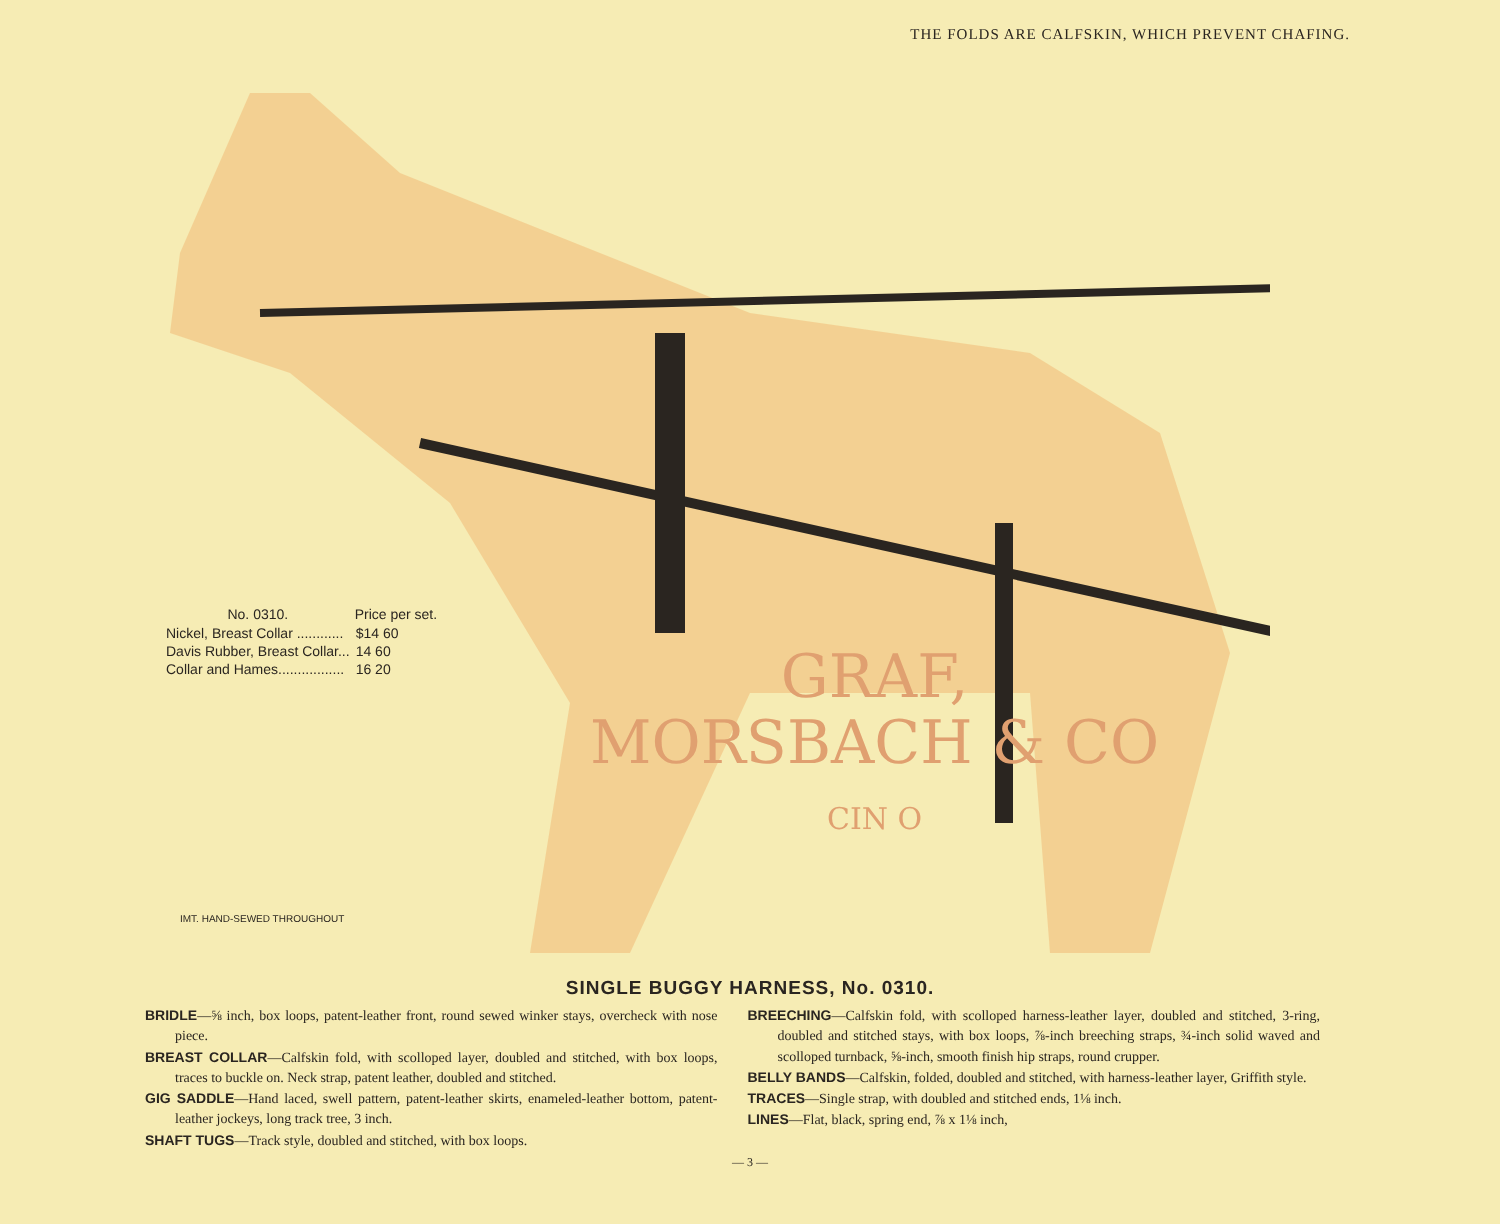THE FOLDS ARE CALFSKIN, WHICH PREVENT CHAFING.
| No. 0310. | Price per set. |
| --- | --- |
| Nickel, Breast Collar ............ | $14 60 |
| Davis Rubber, Breast Collar... | 14 60 |
| Collar and Hames................. | 16 20 |
GRAF,
MORSBACH & CO
CIN O
IMT. HAND-SEWED THROUGHOUT
SINGLE BUGGY HARNESS, No. 0310.
BRIDLE—⅝ inch, box loops, patent-leather front, round sewed winker stays, overcheck with nose piece.
BREAST COLLAR—Calfskin fold, with scolloped layer, doubled and stitched, with box loops, traces to buckle on. Neck strap, patent leather, doubled and stitched.
GIG SADDLE—Hand laced, swell pattern, patent-leather skirts, enameled-leather bottom, patent-leather jockeys, long track tree, 3 inch.
SHAFT TUGS—Track style, doubled and stitched, with box loops.
BREECHING—Calfskin fold, with scolloped harness-leather layer, doubled and stitched, 3-ring, doubled and stitched stays, with box loops, ⅞-inch breeching straps, ¾-inch solid waved and scolloped turnback, ⅝-inch, smooth finish hip straps, round crupper.
BELLY BANDS—Calfskin, folded, doubled and stitched, with harness-leather layer, Griffith style.
TRACES—Single strap, with doubled and stitched ends, 1⅛ inch.
LINES—Flat, black, spring end, ⅞ x 1⅛ inch,
— 3 —